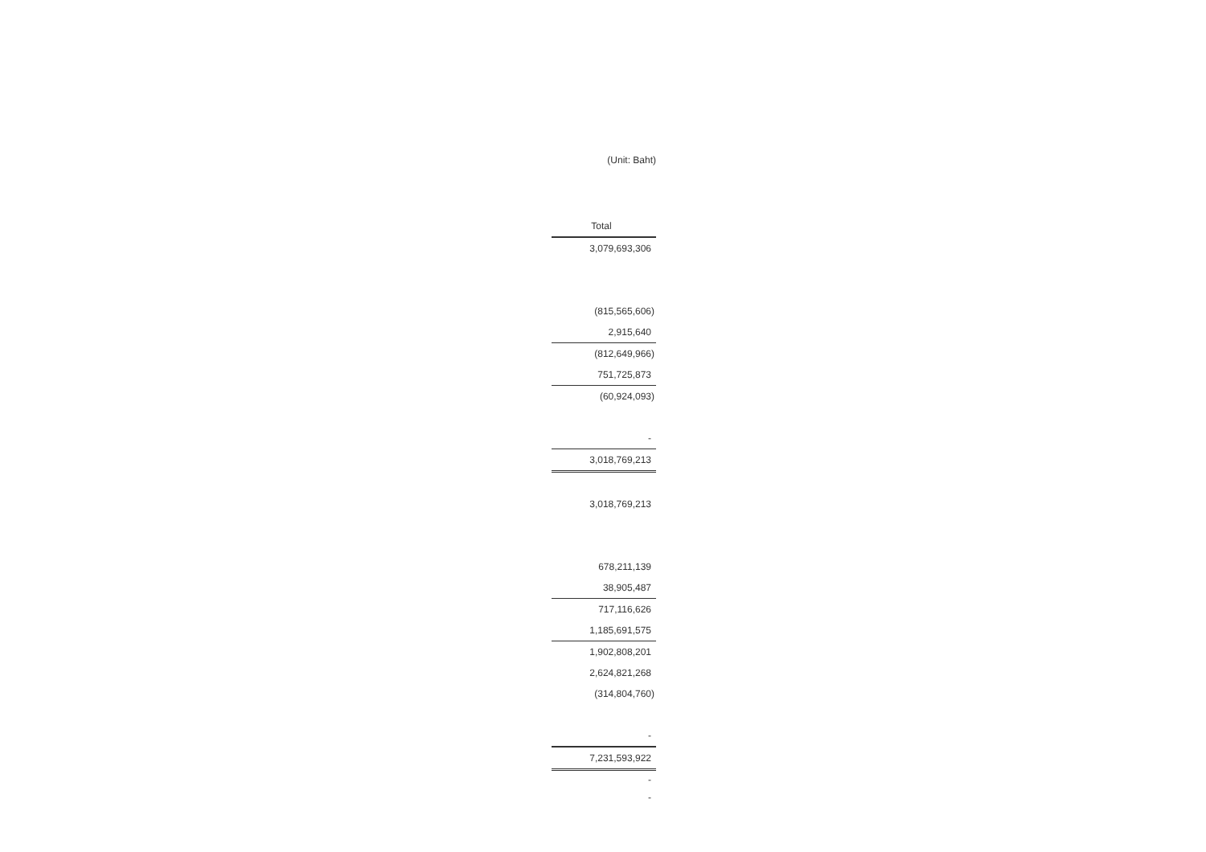(Unit: Baht)
| Total |
| --- |
| 3,079,693,306 |
| (815,565,606) |
| 2,915,640 |
| (812,649,966) |
| 751,725,873 |
| (60,924,093) |
| - |
| 3,018,769,213 |
| 3,018,769,213 |
| 678,211,139 |
| 38,905,487 |
| 717,116,626 |
| 1,185,691,575 |
| 1,902,808,201 |
| 2,624,821,268 |
| (314,804,760) |
| - |
| 7,231,593,922 |
| - |
| - |